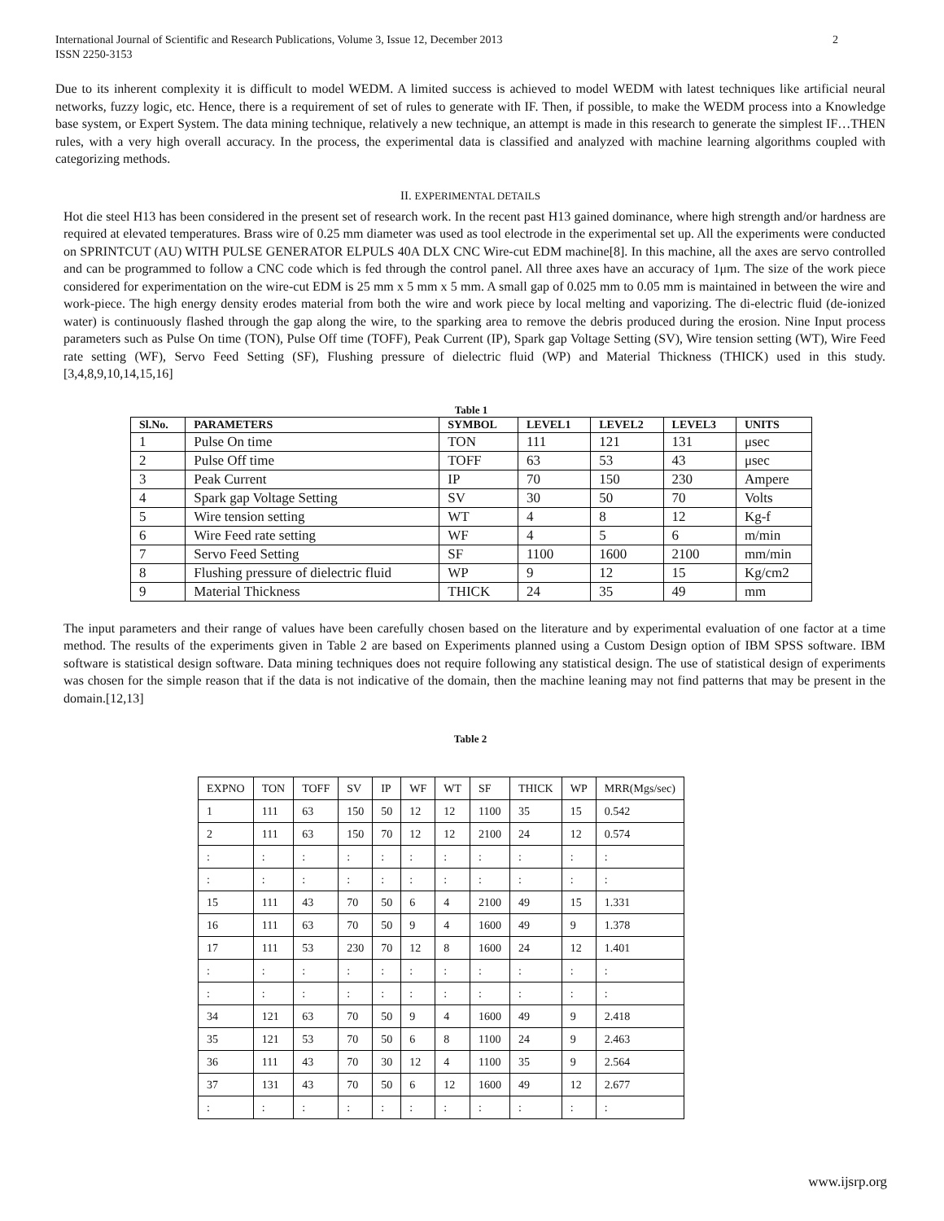International Journal of Scientific and Research Publications, Volume 3, Issue 12, December 2013
ISSN 2250-3153 2
Due to its inherent complexity it is difficult to model WEDM. A limited success is achieved to model WEDM with latest techniques like artificial neural networks, fuzzy logic, etc. Hence, there is a requirement of set of rules to generate with IF. Then, if possible, to make the WEDM process into a Knowledge base system, or Expert System. The data mining technique, relatively a new technique, an attempt is made in this research to generate the simplest IF…THEN rules, with a very high overall accuracy. In the process, the experimental data is classified and analyzed with machine learning algorithms coupled with categorizing methods.
II. EXPERIMENTAL DETAILS
Hot die steel H13 has been considered in the present set of research work. In the recent past H13 gained dominance, where high strength and/or hardness are required at elevated temperatures. Brass wire of 0.25 mm diameter was used as tool electrode in the experimental set up. All the experiments were conducted on SPRINTCUT (AU) WITH PULSE GENERATOR ELPULS 40A DLX CNC Wire-cut EDM machine[8]. In this machine, all the axes are servo controlled and can be programmed to follow a CNC code which is fed through the control panel. All three axes have an accuracy of 1μm. The size of the work piece considered for experimentation on the wire-cut EDM is 25 mm x 5 mm x 5 mm. A small gap of 0.025 mm to 0.05 mm is maintained in between the wire and work-piece. The high energy density erodes material from both the wire and work piece by local melting and vaporizing. The di-electric fluid (de-ionized water) is continuously flashed through the gap along the wire, to the sparking area to remove the debris produced during the erosion. Nine Input process parameters such as Pulse On time (TON), Pulse Off time (TOFF), Peak Current (IP), Spark gap Voltage Setting (SV), Wire tension setting (WT), Wire Feed rate setting (WF), Servo Feed Setting (SF), Flushing pressure of dielectric fluid (WP) and Material Thickness (THICK) used in this study.[3,4,8,9,10,14,15,16]
Table 1
| Sl.No. | PARAMETERS | SYMBOL | LEVEL1 | LEVEL2 | LEVEL3 | UNITS |
| --- | --- | --- | --- | --- | --- | --- |
| 1 | Pulse On time | TON | 111 | 121 | 131 | μsec |
| 2 | Pulse Off time | TOFF | 63 | 53 | 43 | μsec |
| 3 | Peak Current | IP | 70 | 150 | 230 | Ampere |
| 4 | Spark gap Voltage Setting | SV | 30 | 50 | 70 | Volts |
| 5 | Wire tension setting | WT | 4 | 8 | 12 | Kg-f |
| 6 | Wire Feed rate setting | WF | 4 | 5 | 6 | m/min |
| 7 | Servo Feed Setting | SF | 1100 | 1600 | 2100 | mm/min |
| 8 | Flushing pressure of dielectric fluid | WP | 9 | 12 | 15 | Kg/cm2 |
| 9 | Material Thickness | THICK | 24 | 35 | 49 | mm |
The input parameters and their range of values have been carefully chosen based on the literature and by experimental evaluation of one factor at a time method. The results of the experiments given in Table 2 are based on Experiments planned using a Custom Design option of IBM SPSS software. IBM software is statistical design software. Data mining techniques does not require following any statistical design. The use of statistical design of experiments was chosen for the simple reason that if the data is not indicative of the domain, then the machine leaning may not find patterns that may be present in the domain.[12,13]
Table 2
| EXPNO | TON | TOFF | SV | IP | WF | WT | SF | THICK | WP | MRR(Mgs/sec) |
| 1 | 111 | 63 | 150 | 50 | 12 | 12 | 1100 | 35 | 15 | 0.542 |
| 2 | 111 | 63 | 150 | 70 | 12 | 12 | 2100 | 24 | 12 | 0.574 |
| : | : | : | : | : | : | : | : | : | : | : |
| : | : | : | : | : | : | : | : | : | : | : |
| 15 | 111 | 43 | 70 | 50 | 6 | 4 | 2100 | 49 | 15 | 1.331 |
| 16 | 111 | 63 | 70 | 50 | 9 | 4 | 1600 | 49 | 9 | 1.378 |
| 17 | 111 | 53 | 230 | 70 | 12 | 8 | 1600 | 24 | 12 | 1.401 |
| : | : | : | : | : | : | : | : | : | : | : |
| : | : | : | : | : | : | : | : | : | : | : |
| 34 | 121 | 63 | 70 | 50 | 9 | 4 | 1600 | 49 | 9 | 2.418 |
| 35 | 121 | 53 | 70 | 50 | 6 | 8 | 1100 | 24 | 9 | 2.463 |
| 36 | 111 | 43 | 70 | 30 | 12 | 4 | 1100 | 35 | 9 | 2.564 |
| 37 | 131 | 43 | 70 | 50 | 6 | 12 | 1600 | 49 | 12 | 2.677 |
| : | : | : | : | : | : | : | : | : | : | : |
www.ijsrp.org